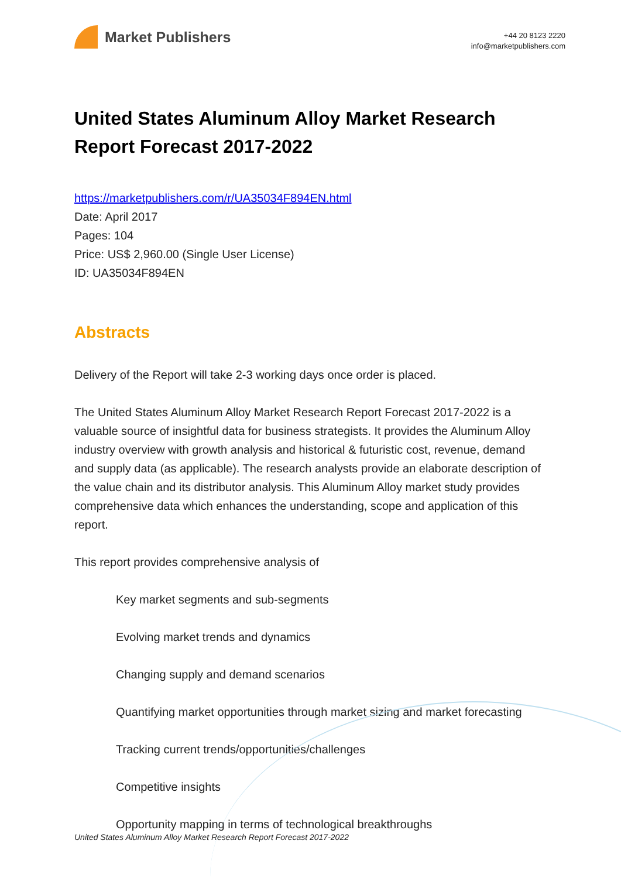Market Publishers
+44 20 8123 2220
info@marketpublishers.com
United States Aluminum Alloy Market Research Report Forecast 2017-2022
https://marketpublishers.com/r/UA35034F894EN.html
Date: April 2017
Pages: 104
Price: US$ 2,960.00 (Single User License)
ID: UA35034F894EN
Abstracts
Delivery of the Report will take 2-3 working days once order is placed.
The United States Aluminum Alloy Market Research Report Forecast 2017-2022 is a valuable source of insightful data for business strategists. It provides the Aluminum Alloy industry overview with growth analysis and historical & futuristic cost, revenue, demand and supply data (as applicable). The research analysts provide an elaborate description of the value chain and its distributor analysis. This Aluminum Alloy market study provides comprehensive data which enhances the understanding, scope and application of this report.
This report provides comprehensive analysis of
Key market segments and sub-segments
Evolving market trends and dynamics
Changing supply and demand scenarios
Quantifying market opportunities through market sizing and market forecasting
Tracking current trends/opportunities/challenges
Competitive insights
Opportunity mapping in terms of technological breakthroughs
United States Aluminum Alloy Market Research Report Forecast 2017-2022